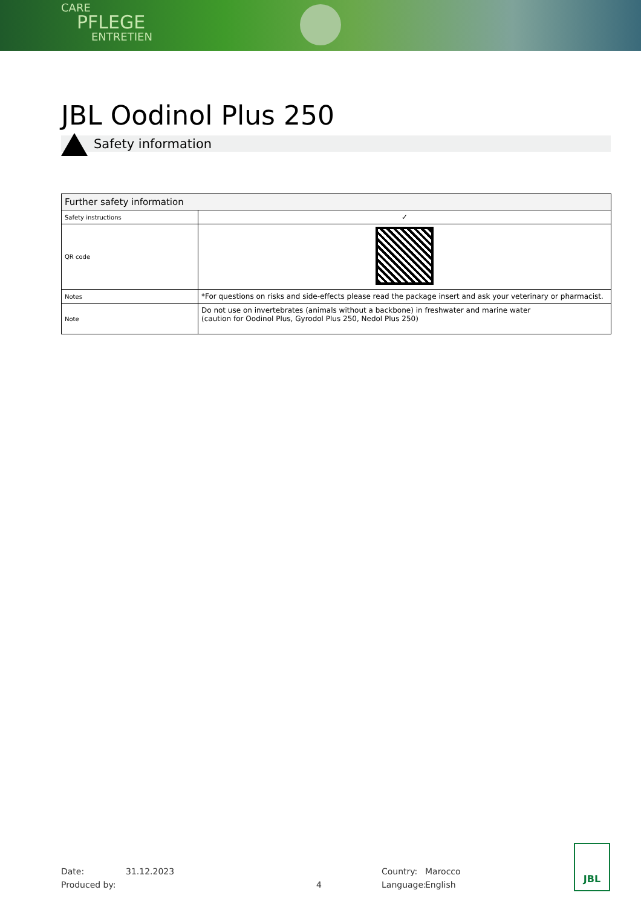CARE
PFLEGE
ENTRETIEN
JBL Oodinol Plus 250
Safety information
| Further safety information | |
| --- | --- |
| Safety instructions | ✓ |
| QR code | |
| Notes | *For questions on risks and side-effects please read the package insert and ask your veterinary or pharmacist. |
| Note | Do not use on invertebrates (animals without a backbone) in freshwater and marine water (caution for Oodinol Plus, Gyrodol Plus 250, Nedol Plus 250) |
Date: 31.12.2023 Country: Marocco
Produced by: 4 Language: English
JBL